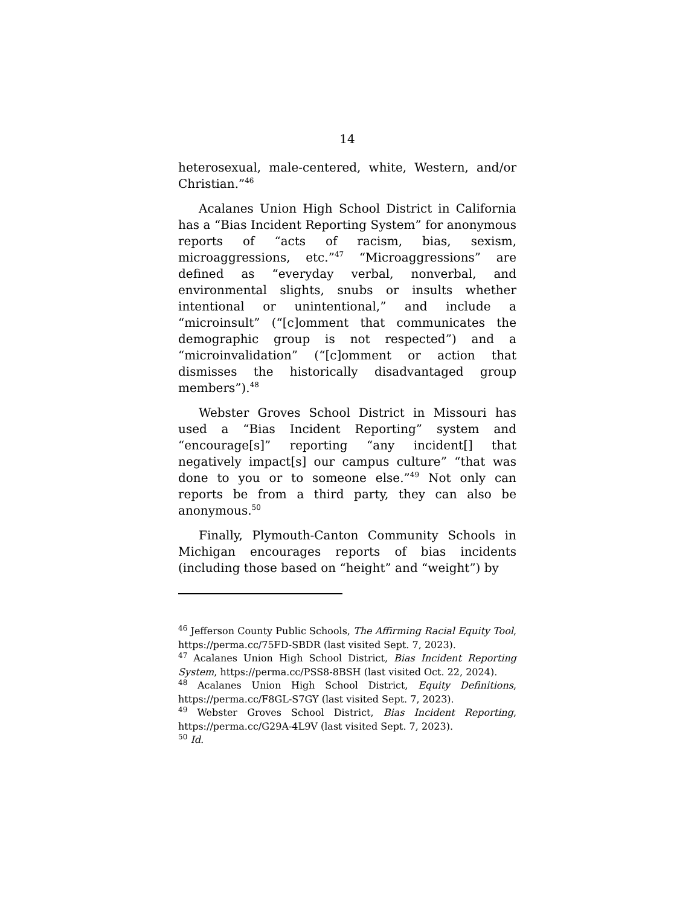14
heterosexual, male-centered, white, Western, and/or Christian.”<sup>46</sup>
Acalanes Union High School District in California has a “Bias Incident Reporting System” for anonymous reports of “acts of racism, bias, sexism, microaggressions, etc.”<sup>47</sup> “Microaggressions” are defined as “everyday verbal, nonverbal, and environmental slights, snubs or insults whether intentional or unintentional,” and include a “microinsult” (“[c]omment that communicates the demographic group is not respected”) and a “microinvalidation” (“[c]omment or action that dismisses the historically disadvantaged group members”).<sup>48</sup>
Webster Groves School District in Missouri has used a “Bias Incident Reporting” system and “encourage[s]” reporting “any incident[] that negatively impact[s] our campus culture” “that was done to you or to someone else.”<sup>49</sup> Not only can reports be from a third party, they can also be anonymous.<sup>50</sup>
Finally, Plymouth-Canton Community Schools in Michigan encourages reports of bias incidents (including those based on “height” and “weight”) by
<sup>46</sup> Jefferson County Public Schools, The Affirming Racial Equity Tool, https://perma.cc/75FD-SBDR (last visited Sept. 7, 2023).
<sup>47</sup> Acalanes Union High School District, Bias Incident Reporting System, https://perma.cc/PSS8-8BSH (last visited Oct. 22, 2024).
<sup>48</sup> Acalanes Union High School District, Equity Definitions, https://perma.cc/F8GL-S7GY (last visited Sept. 7, 2023).
<sup>49</sup> Webster Groves School District, Bias Incident Reporting, https://perma.cc/G29A-4L9V (last visited Sept. 7, 2023).
<sup>50</sup> Id.